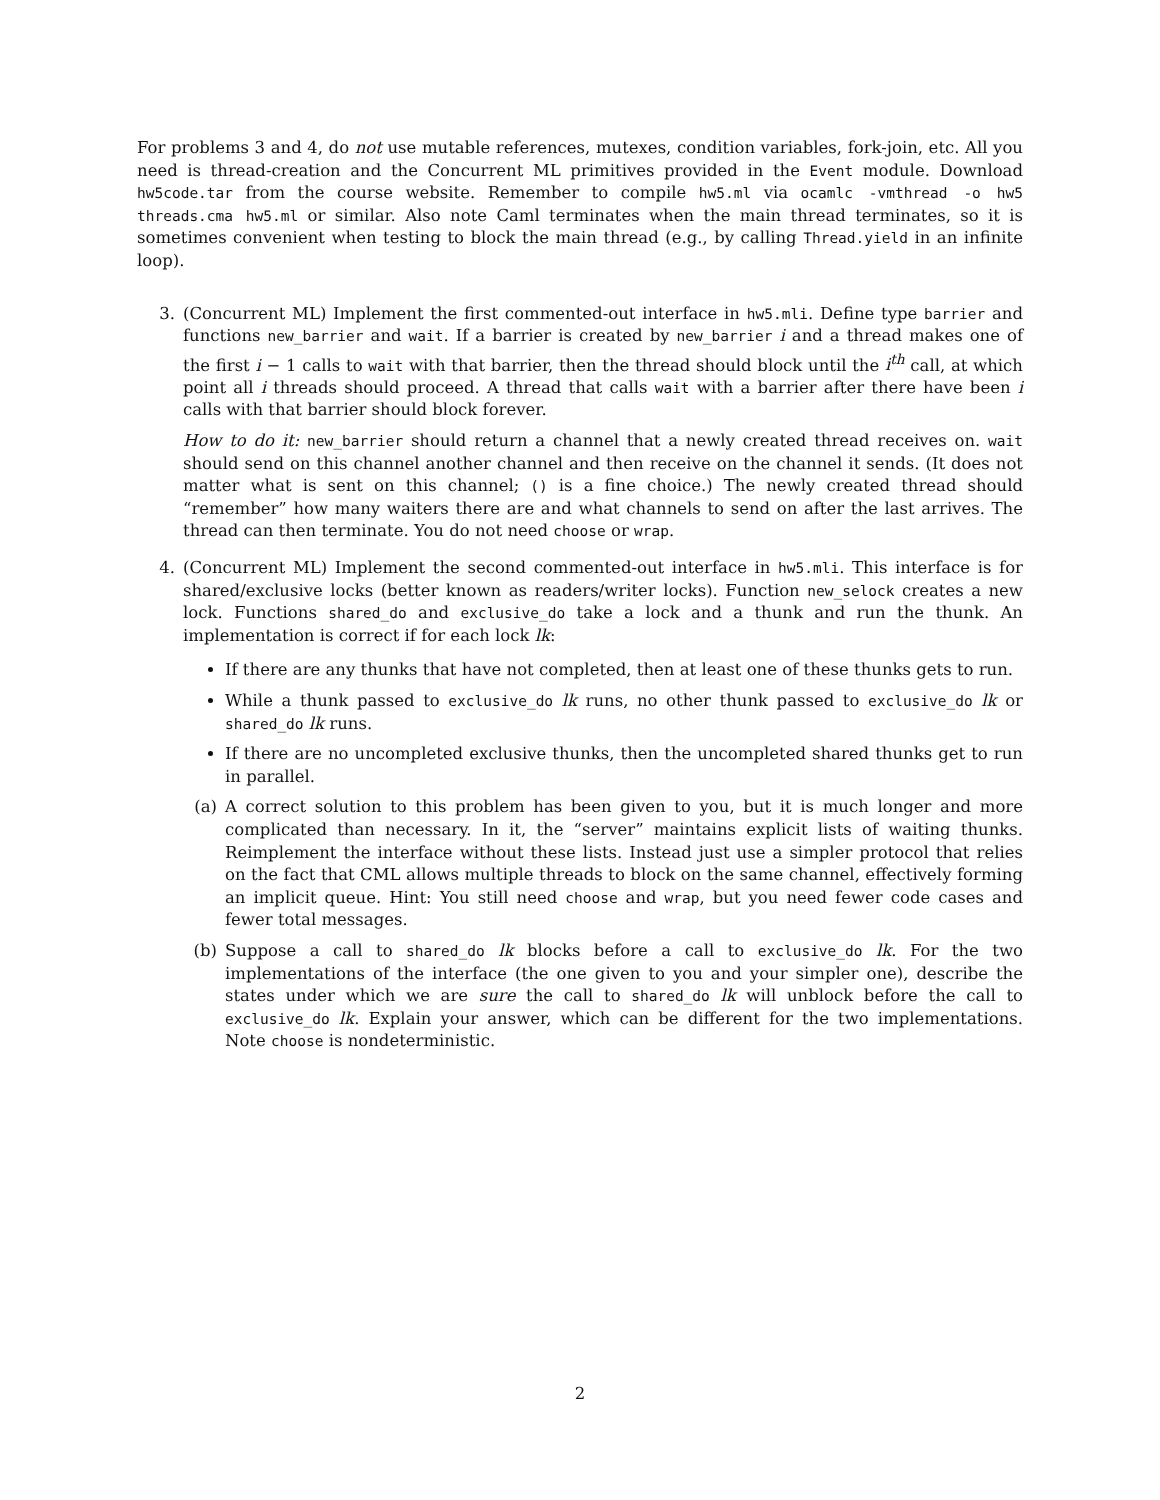For problems 3 and 4, do not use mutable references, mutexes, condition variables, fork-join, etc. All you need is thread-creation and the Concurrent ML primitives provided in the Event module. Download hw5code.tar from the course website. Remember to compile hw5.ml via ocamlc -vmthread -o hw5 threads.cma hw5.ml or similar. Also note Caml terminates when the main thread terminates, so it is sometimes convenient when testing to block the main thread (e.g., by calling Thread.yield in an infinite loop).
3. (Concurrent ML) Implement the first commented-out interface in hw5.mli. Define type barrier and functions new_barrier and wait. If a barrier is created by new_barrier i and a thread makes one of the first i − 1 calls to wait with that barrier, then the thread should block until the i<sup>th</sup> call, at which point all i threads should proceed. A thread that calls wait with a barrier after there have been i calls with that barrier should block forever.
How to do it: new_barrier should return a channel that a newly created thread receives on. wait should send on this channel another channel and then receive on the channel it sends. (It does not matter what is sent on this channel; () is a fine choice.) The newly created thread should “remember” how many waiters there are and what channels to send on after the last arrives. The thread can then terminate. You do not need choose or wrap.
4. (Concurrent ML) Implement the second commented-out interface in hw5.mli. This interface is for shared/exclusive locks (better known as readers/writer locks). Function new_selock creates a new lock. Functions shared_do and exclusive_do take a lock and a thunk and run the thunk. An implementation is correct if for each lock lk:
If there are any thunks that have not completed, then at least one of these thunks gets to run.
While a thunk passed to exclusive_do lk runs, no other thunk passed to exclusive_do lk or shared_do lk runs.
If there are no uncompleted exclusive thunks, then the uncompleted shared thunks get to run in parallel.
(a) A correct solution to this problem has been given to you, but it is much longer and more complicated than necessary. In it, the “server” maintains explicit lists of waiting thunks. Reimplement the interface without these lists. Instead just use a simpler protocol that relies on the fact that CML allows multiple threads to block on the same channel, effectively forming an implicit queue. Hint: You still need choose and wrap, but you need fewer code cases and fewer total messages.
(b) Suppose a call to shared_do lk blocks before a call to exclusive_do lk. For the two implementations of the interface (the one given to you and your simpler one), describe the states under which we are sure the call to shared_do lk will unblock before the call to exclusive_do lk. Explain your answer, which can be different for the two implementations. Note choose is nondeterministic.
2